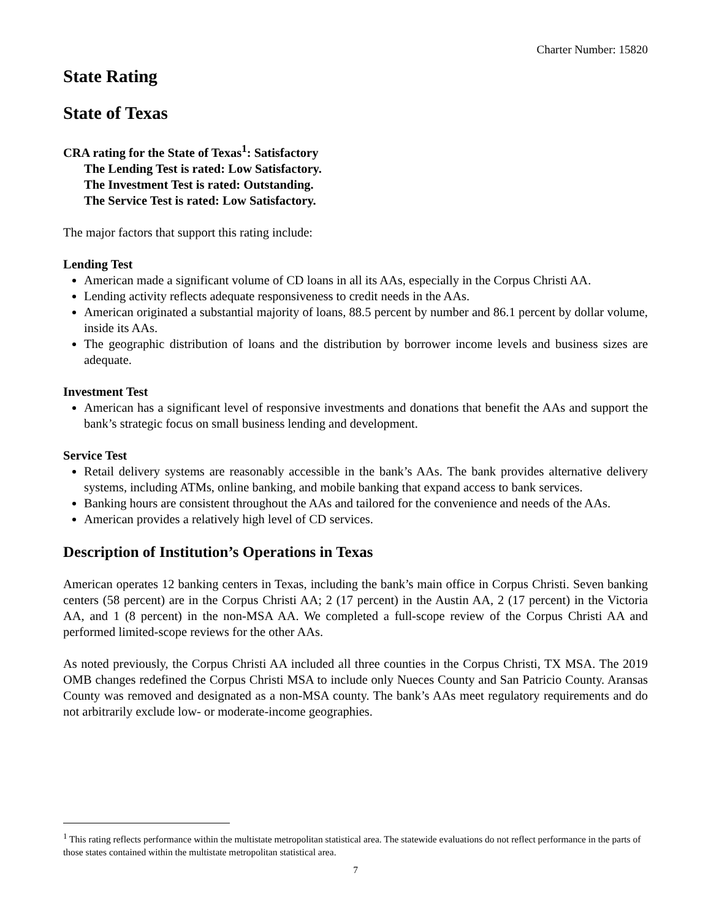Charter Number: 15820
State Rating
State of Texas
CRA rating for the State of Texas<sup>1</sup>: Satisfactory
The Lending Test is rated: Low Satisfactory.
The Investment Test is rated: Outstanding.
The Service Test is rated: Low Satisfactory.
The major factors that support this rating include:
Lending Test
American made a significant volume of CD loans in all its AAs, especially in the Corpus Christi AA.
Lending activity reflects adequate responsiveness to credit needs in the AAs.
American originated a substantial majority of loans, 88.5 percent by number and 86.1 percent by dollar volume, inside its AAs.
The geographic distribution of loans and the distribution by borrower income levels and business sizes are adequate.
Investment Test
American has a significant level of responsive investments and donations that benefit the AAs and support the bank’s strategic focus on small business lending and development.
Service Test
Retail delivery systems are reasonably accessible in the bank’s AAs. The bank provides alternative delivery systems, including ATMs, online banking, and mobile banking that expand access to bank services.
Banking hours are consistent throughout the AAs and tailored for the convenience and needs of the AAs.
American provides a relatively high level of CD services.
Description of Institution’s Operations in Texas
American operates 12 banking centers in Texas, including the bank’s main office in Corpus Christi. Seven banking centers (58 percent) are in the Corpus Christi AA; 2 (17 percent) in the Austin AA, 2 (17 percent) in the Victoria AA, and 1 (8 percent) in the non-MSA AA. We completed a full-scope review of the Corpus Christi AA and performed limited-scope reviews for the other AAs.
As noted previously, the Corpus Christi AA included all three counties in the Corpus Christi, TX MSA. The 2019 OMB changes redefined the Corpus Christi MSA to include only Nueces County and San Patricio County. Aransas County was removed and designated as a non-MSA county. The bank’s AAs meet regulatory requirements and do not arbitrarily exclude low- or moderate-income geographies.
<sup>1</sup> This rating reflects performance within the multistate metropolitan statistical area. The statewide evaluations do not reflect performance in the parts of those states contained within the multistate metropolitan statistical area.
7